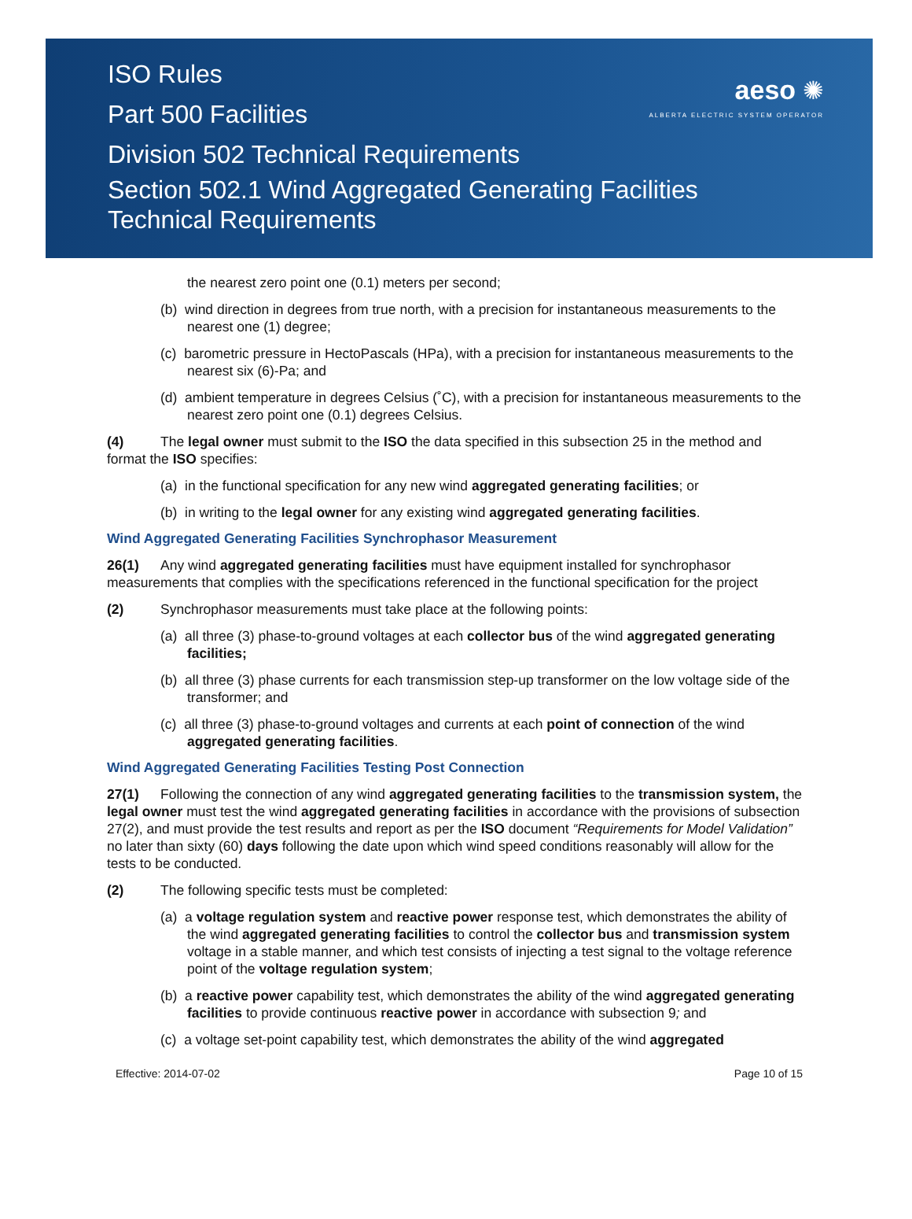ISO Rules
Part 500 Facilities
Division 502 Technical Requirements
Section 502.1 Wind Aggregated Generating Facilities
Technical Requirements
aeso ✺
ALBERTA ELECTRIC SYSTEM OPERATOR
the nearest zero point one (0.1) meters per second;
(b) wind direction in degrees from true north, with a precision for instantaneous measurements to the nearest one (1) degree;
(c) barometric pressure in HectoPascals (HPa), with a precision for instantaneous measurements to the nearest six (6)-Pa; and
(d) ambient temperature in degrees Celsius (˚C), with a precision for instantaneous measurements to the nearest zero point one (0.1) degrees Celsius.
(4) The legal owner must submit to the ISO the data specified in this subsection 25 in the method and format the ISO specifies:
(a) in the functional specification for any new wind aggregated generating facilities; or
(b) in writing to the legal owner for any existing wind aggregated generating facilities.
Wind Aggregated Generating Facilities Synchrophasor Measurement
26(1) Any wind aggregated generating facilities must have equipment installed for synchrophasor measurements that complies with the specifications referenced in the functional specification for the project
(2) Synchrophasor measurements must take place at the following points:
(a) all three (3) phase-to-ground voltages at each collector bus of the wind aggregated generating facilities;
(b) all three (3) phase currents for each transmission step-up transformer on the low voltage side of the transformer; and
(c) all three (3) phase-to-ground voltages and currents at each point of connection of the wind aggregated generating facilities.
Wind Aggregated Generating Facilities Testing Post Connection
27(1) Following the connection of any wind aggregated generating facilities to the transmission system, the legal owner must test the wind aggregated generating facilities in accordance with the provisions of subsection 27(2), and must provide the test results and report as per the ISO document “Requirements for Model Validation” no later than sixty (60) days following the date upon which wind speed conditions reasonably will allow for the tests to be conducted.
(2) The following specific tests must be completed:
(a) a voltage regulation system and reactive power response test, which demonstrates the ability of the wind aggregated generating facilities to control the collector bus and transmission system voltage in a stable manner, and which test consists of injecting a test signal to the voltage reference point of the voltage regulation system;
(b) a reactive power capability test, which demonstrates the ability of the wind aggregated generating facilities to provide continuous reactive power in accordance with subsection 9; and
(c) a voltage set-point capability test, which demonstrates the ability of the wind aggregated
Effective: 2014-07-02 Page 10 of 15